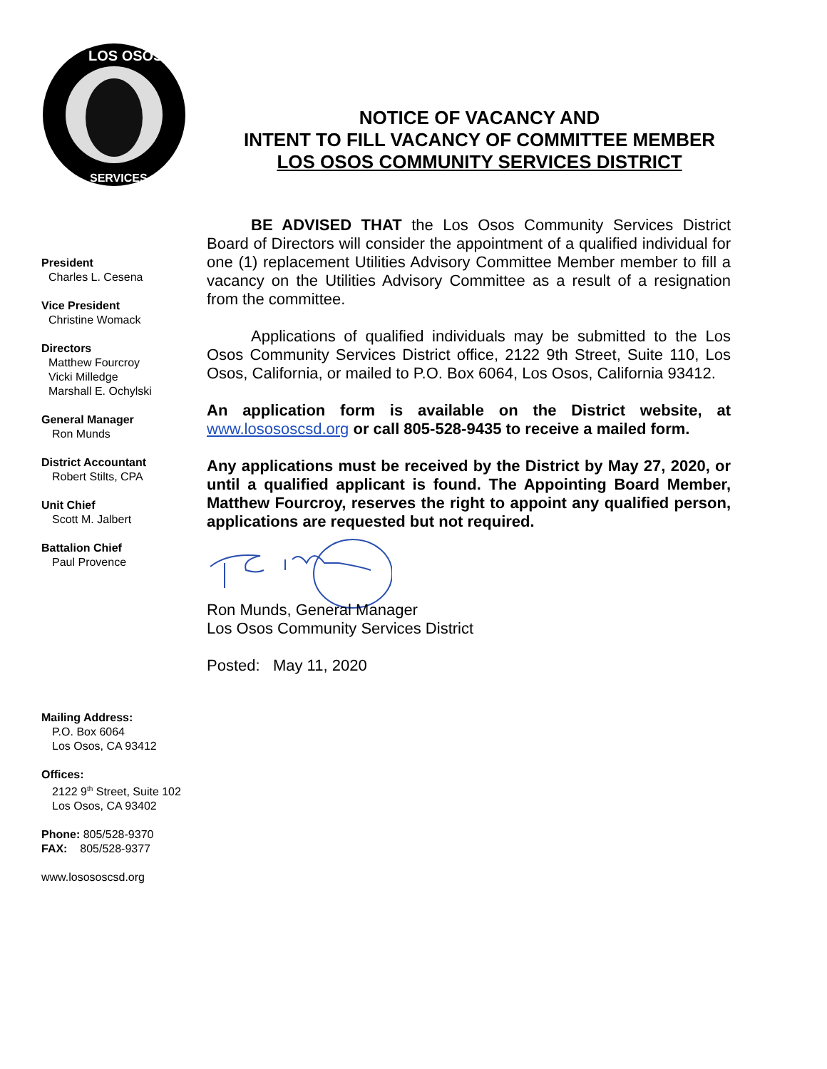LOS OSOS
SERVICES
President
Charles L. Cesena
Vice President
Christine Womack
Directors
Matthew Fourcroy
Vicki Milledge
Marshall E. Ochylski
General Manager
Ron Munds
District Accountant
Robert Stilts, CPA
Unit Chief
Scott M. Jalbert
Battalion Chief
Paul Provence
Mailing Address:
P.O. Box 6064
Los Osos, CA 93412
Offices:
2122 9<sup>th</sup> Street, Suite 102
Los Osos, CA 93402
Phone: 805/528-9370
FAX: 805/528-9377
www.losososcsd.org
NOTICE OF VACANCY AND
INTENT TO FILL VACANCY OF COMMITTEE MEMBER
LOS OSOS COMMUNITY SERVICES DISTRICT
BE ADVISED THAT the Los Osos Community Services District Board of Directors will consider the appointment of a qualified individual for one (1) replacement Utilities Advisory Committee Member member to fill a vacancy on the Utilities Advisory Committee as a result of a resignation from the committee.
Applications of qualified individuals may be submitted to the Los Osos Community Services District office, 2122 9th Street, Suite 110, Los Osos, California, or mailed to P.O. Box 6064, Los Osos, California 93412.
An application form is available on the District website, at www.losososcsd.org or call 805-528-9435 to receive a mailed form.
Any applications must be received by the District by May 27, 2020, or until a qualified applicant is found. The Appointing Board Member, Matthew Fourcroy, reserves the right to appoint any qualified person, applications are requested but not required.
Ron Munds, General Manager
Los Osos Community Services District
Posted: May 11, 2020